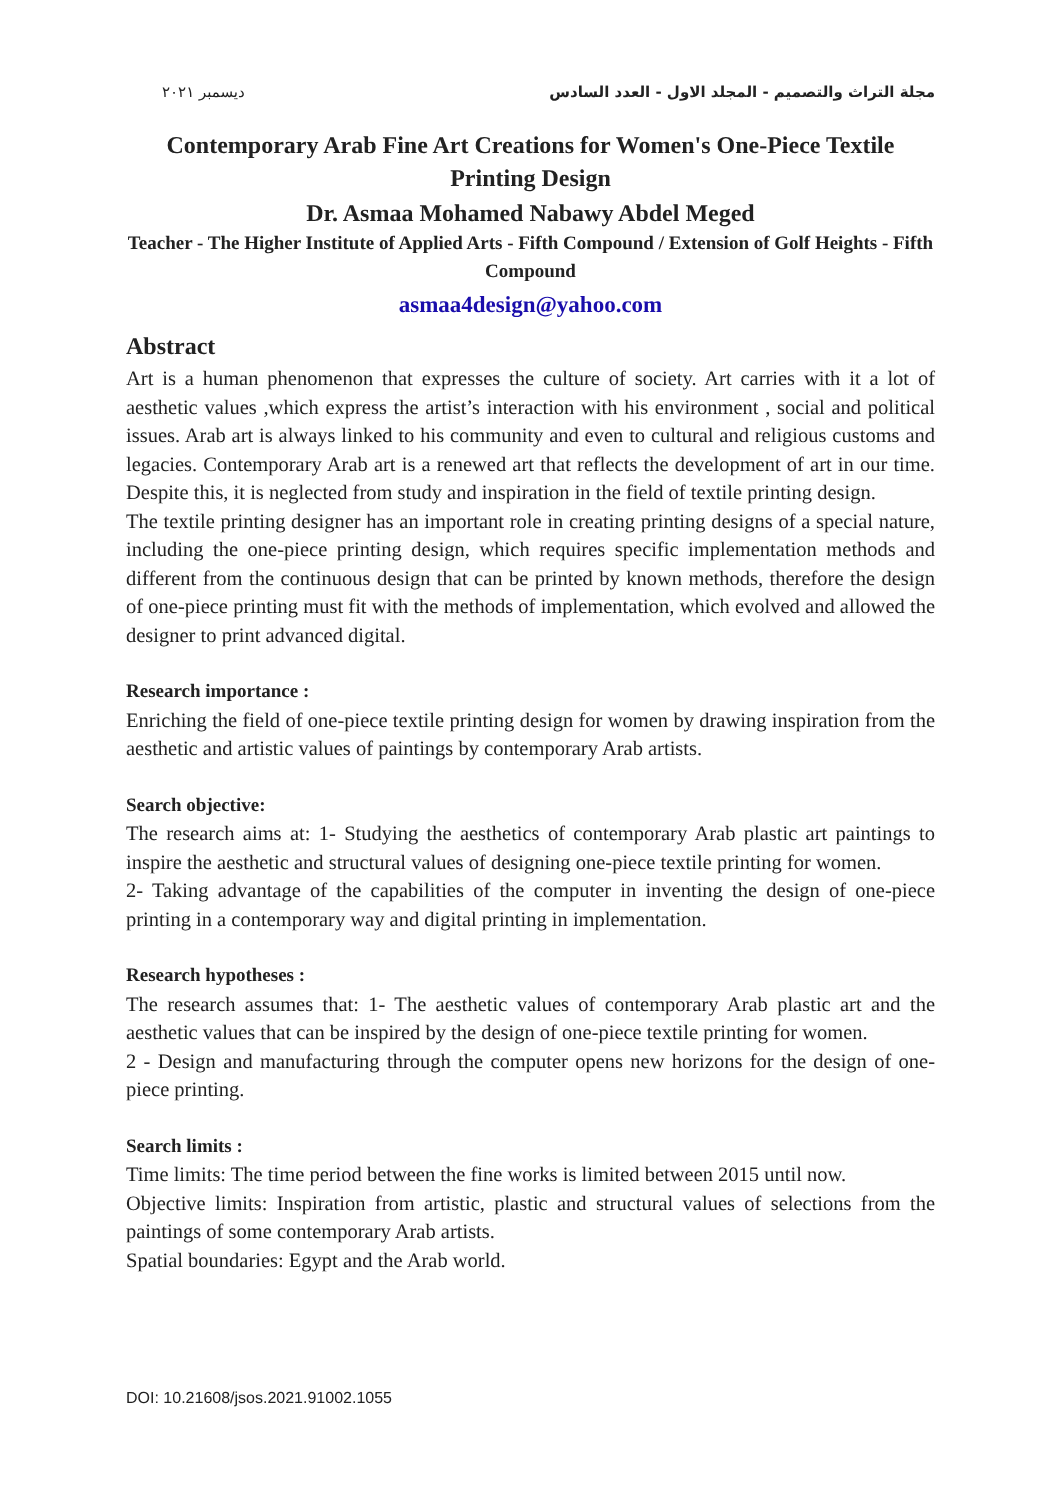ديسمبر ٢٠٢١ مجلة التراث والتصميم - المجلد الاول - العدد السادس
Contemporary Arab Fine Art Creations for Women's One-Piece Textile Printing Design
Dr. Asmaa Mohamed Nabawy Abdel Meged
Teacher - The Higher Institute of Applied Arts - Fifth Compound / Extension of Golf Heights - Fifth Compound
asmaa4design@yahoo.com
Abstract
Art is a human phenomenon that expresses the culture of society. Art carries with it a lot of aesthetic values ,which express the artist’s interaction with his environment , social and political issues. Arab art is always linked to his community and even to cultural and religious customs and legacies. Contemporary Arab art is a renewed art that reflects the development of art in our time. Despite this, it is neglected from study and inspiration in the field of textile printing design.
The textile printing designer has an important role in creating printing designs of a special nature, including the one-piece printing design, which requires specific implementation methods and different from the continuous design that can be printed by known methods, therefore the design of one-piece printing must fit with the methods of implementation, which evolved and allowed the designer to print advanced digital.
Research importance :
Enriching the field of one-piece textile printing design for women by drawing inspiration from the aesthetic and artistic values of paintings by contemporary Arab artists.
Search objective:
The research aims at: 1- Studying the aesthetics of contemporary Arab plastic art paintings to inspire the aesthetic and structural values of designing one-piece textile printing for women.
2- Taking advantage of the capabilities of the computer in inventing the design of one-piece printing in a contemporary way and digital printing in implementation.
Research hypotheses :
The research assumes that: 1- The aesthetic values of contemporary Arab plastic art and the aesthetic values that can be inspired by the design of one-piece textile printing for women.
2 - Design and manufacturing through the computer opens new horizons for the design of one-piece printing.
Search limits :
Time limits: The time period between the fine works is limited between 2015 until now.
Objective limits: Inspiration from artistic, plastic and structural values of selections from the paintings of some contemporary Arab artists.
Spatial boundaries: Egypt and the Arab world.
DOI: 10.21608/jsos.2021.91002.1055